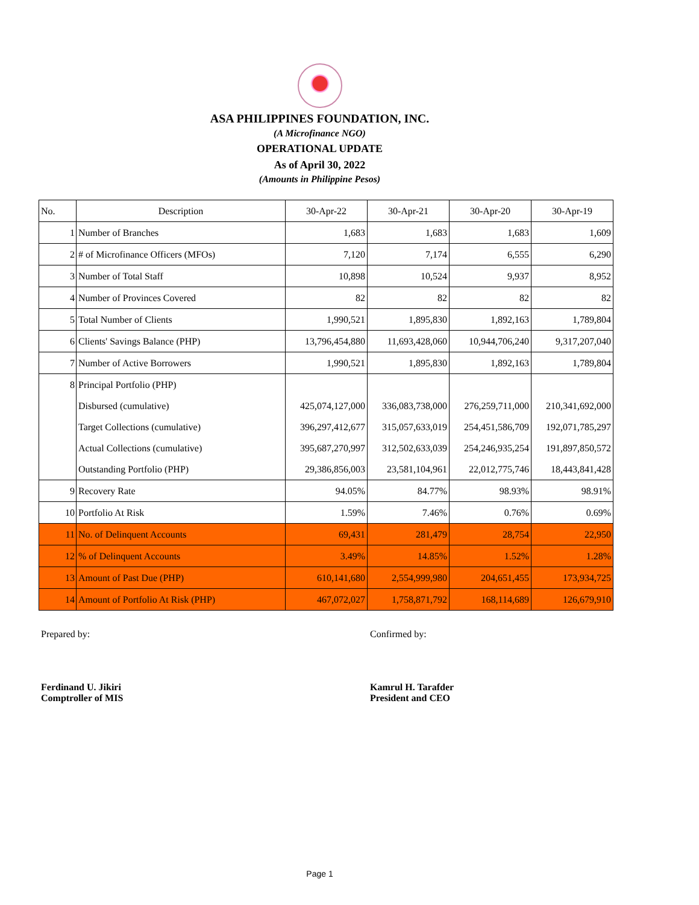ASA PHILIPPINES FOUNDATION, INC.
(A Microfinance NGO)
OPERATIONAL UPDATE
As of April 30, 2022
(Amounts in Philippine Pesos)
| No. | Description | 30-Apr-22 | 30-Apr-21 | 30-Apr-20 | 30-Apr-19 |
| --- | --- | --- | --- | --- | --- |
| 1 | Number of Branches | 1,683 | 1,683 | 1,683 | 1,609 |
| 2 | # of Microfinance Officers (MFOs) | 7,120 | 7,174 | 6,555 | 6,290 |
| 3 | Number of Total Staff | 10,898 | 10,524 | 9,937 | 8,952 |
| 4 | Number of Provinces Covered | 82 | 82 | 82 | 82 |
| 5 | Total Number of Clients | 1,990,521 | 1,895,830 | 1,892,163 | 1,789,804 |
| 6 | Clients' Savings Balance (PHP) | 13,796,454,880 | 11,693,428,060 | 10,944,706,240 | 9,317,207,040 |
| 7 | Number of Active Borrowers | 1,990,521 | 1,895,830 | 1,892,163 | 1,789,804 |
| 8 | Principal Portfolio (PHP) | | | | |
| | Disbursed (cumulative) | 425,074,127,000 | 336,083,738,000 | 276,259,711,000 | 210,341,692,000 |
| | Target Collections (cumulative) | 396,297,412,677 | 315,057,633,019 | 254,451,586,709 | 192,071,785,297 |
| | Actual Collections (cumulative) | 395,687,270,997 | 312,502,633,039 | 254,246,935,254 | 191,897,850,572 |
| | Outstanding Portfolio (PHP) | 29,386,856,003 | 23,581,104,961 | 22,012,775,746 | 18,443,841,428 |
| 9 | Recovery Rate | 94.05% | 84.77% | 98.93% | 98.91% |
| 10 | Portfolio At Risk | 1.59% | 7.46% | 0.76% | 0.69% |
| 11 | No. of Delinquent Accounts | 69,431 | 281,479 | 28,754 | 22,950 |
| 12 | % of Delinquent Accounts | 3.49% | 14.85% | 1.52% | 1.28% |
| 13 | Amount of Past Due (PHP) | 610,141,680 | 2,554,999,980 | 204,651,455 | 173,934,725 |
| 14 | Amount of Portfolio At Risk (PHP) | 467,072,027 | 1,758,871,792 | 168,114,689 | 126,679,910 |
Prepared by:
Ferdinand U. Jikiri
Comptroller of MIS
Confirmed by:
Kamrul H. Tarafder
President and CEO
Page 1